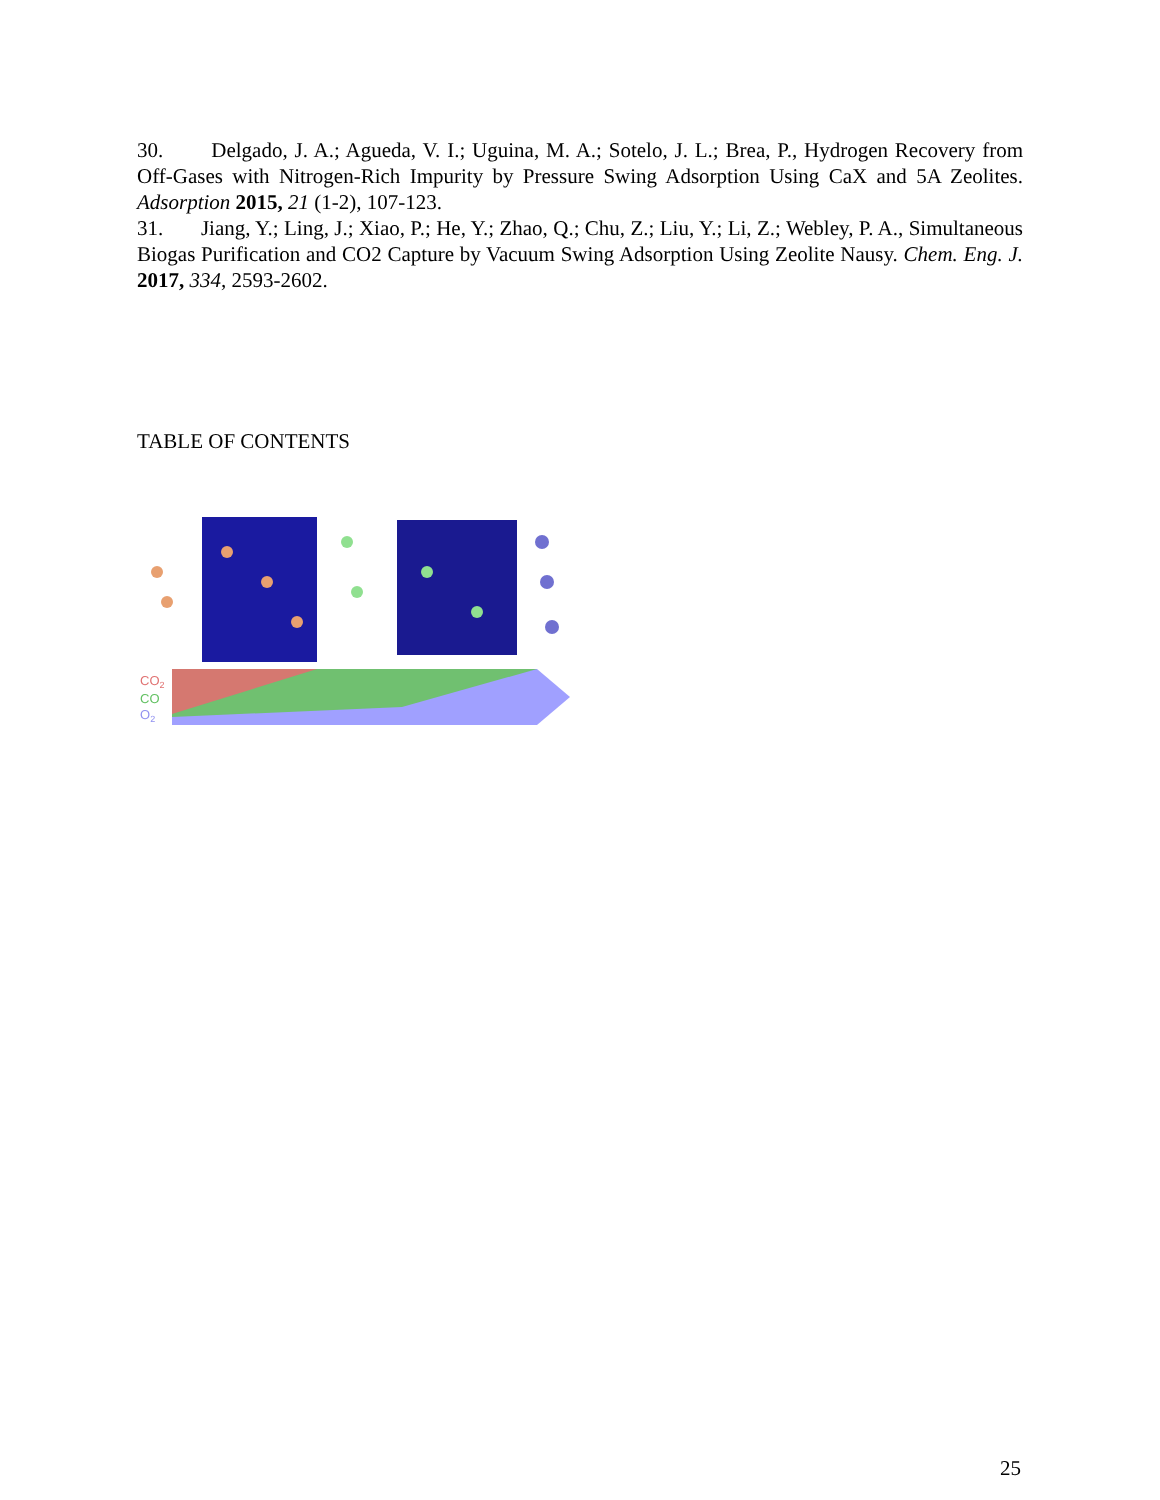30. Delgado, J. A.; Agueda, V. I.; Uguina, M. A.; Sotelo, J. L.; Brea, P., Hydrogen Recovery from Off-Gases with Nitrogen-Rich Impurity by Pressure Swing Adsorption Using CaX and 5A Zeolites. Adsorption 2015, 21 (1-2), 107-123.
31. Jiang, Y.; Ling, J.; Xiao, P.; He, Y.; Zhao, Q.; Chu, Z.; Liu, Y.; Li, Z.; Webley, P. A., Simultaneous Biogas Purification and CO2 Capture by Vacuum Swing Adsorption Using Zeolite Nausy. Chem. Eng. J. 2017, 334, 2593-2602.
TABLE OF CONTENTS
CO2
CO
O2
25